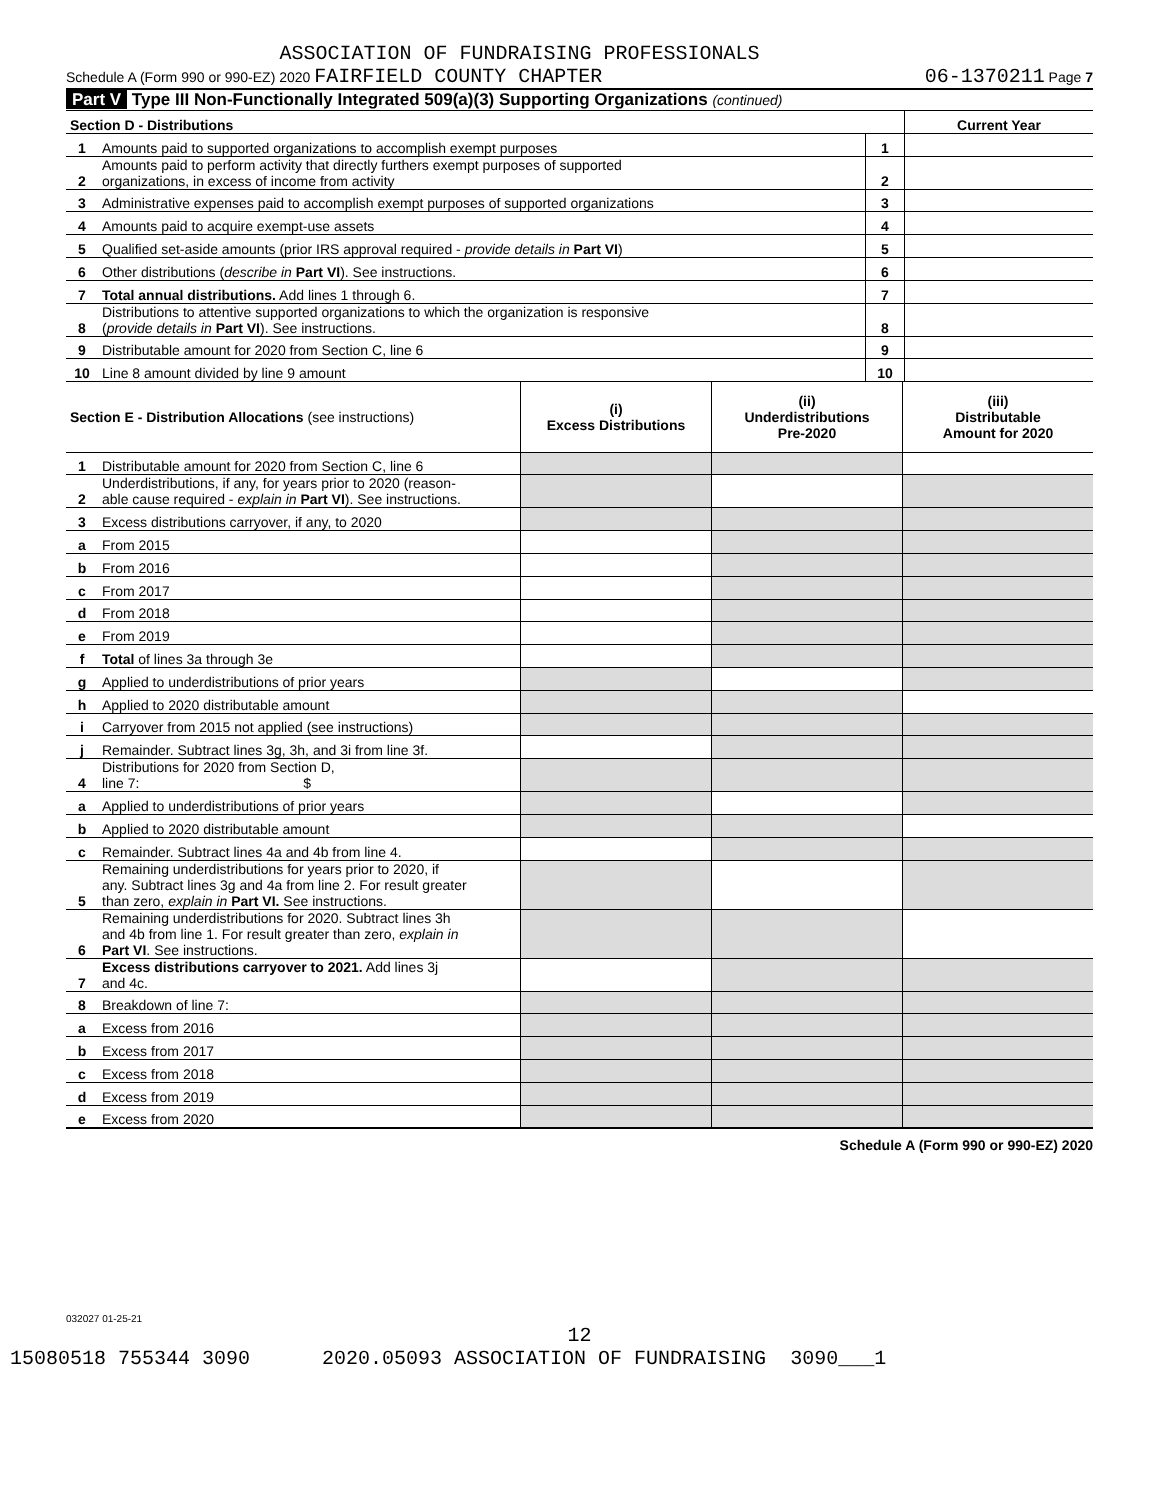ASSOCIATION OF FUNDRAISING PROFESSIONALS
Schedule A (Form 990 or 990-EZ) 2020 FAIRFIELD COUNTY CHAPTER 06-1370211 Page 7
Part V Type III Non-Functionally Integrated 509(a)(3) Supporting Organizations (continued)
| Section D - Distributions | | | Current Year |
| 1 | Amounts paid to supported organizations to accomplish exempt purposes | 1 | |
| 2 | Amounts paid to perform activity that directly furthers exempt purposes of supported organizations, in excess of income from activity | 2 | |
| 3 | Administrative expenses paid to accomplish exempt purposes of supported organizations | 3 | |
| 4 | Amounts paid to acquire exempt-use assets | 4 | |
| 5 | Qualified set-aside amounts (prior IRS approval required - provide details in Part VI ) | 5 | |
| 6 | Other distributions ( describe in Part VI ). See instructions. | 6 | |
| 7 | Total annual distributions. Add lines 1 through 6. | 7 | |
| 8 | Distributions to attentive supported organizations to which the organization is responsive ( provide details in Part VI ). See instructions. | 8 | |
| 9 | Distributable amount for 2020 from Section C, line 6 | 9 | |
| 10 | Line 8 amount divided by line 9 amount | 10 | |
| Section E - Distribution Allocations (see instructions) | | (i) Excess Distributions | (ii) Underdistributions Pre-2020 | (iii) Distributable Amount for 2020 |
| 1 | Distributable amount for 2020 from Section C, line 6 | | | |
| 2 | Underdistributions, if any, for years prior to 2020 (reason- able cause required - explain in Part VI ). See instructions. | | | |
| 3 | Excess distributions carryover, if any, to 2020 | | | |
| a | From 2015 | | | |
| b | From 2016 | | | |
| c | From 2017 | | | |
| d | From 2018 | | | |
| e | From 2019 | | | |
| f | Total of lines 3a through 3e | | | |
| g | Applied to underdistributions of prior years | | | |
| h | Applied to 2020 distributable amount | | | |
| i | Carryover from 2015 not applied (see instructions) | | | |
| j | Remainder. Subtract lines 3g, 3h, and 3i from line 3f. | | | |
| 4 | Distributions for 2020 from Section D, line 7: $ | | | |
| a | Applied to underdistributions of prior years | | | |
| b | Applied to 2020 distributable amount | | | |
| c | Remainder. Subtract lines 4a and 4b from line 4. | | | |
| 5 | Remaining underdistributions for years prior to 2020, if any. Subtract lines 3g and 4a from line 2. For result greater than zero, explain in Part VI. See instructions. | | | |
| 6 | Remaining underdistributions for 2020. Subtract lines 3h and 4b from line 1. For result greater than zero, explain in Part VI . See instructions. | | | |
| 7 | Excess distributions carryover to 2021. Add lines 3j and 4c. | | | |
| 8 | Breakdown of line 7: | | | |
| a | Excess from 2016 | | | |
| b | Excess from 2017 | | | |
| c | Excess from 2018 | | | |
| d | Excess from 2019 | | | |
| e | Excess from 2020 | | | |
Schedule A (Form 990 or 990-EZ) 2020
032027 01-25-21
12
15080518 755344 3090 2020.05093 ASSOCIATION OF FUNDRAISING 3090___1